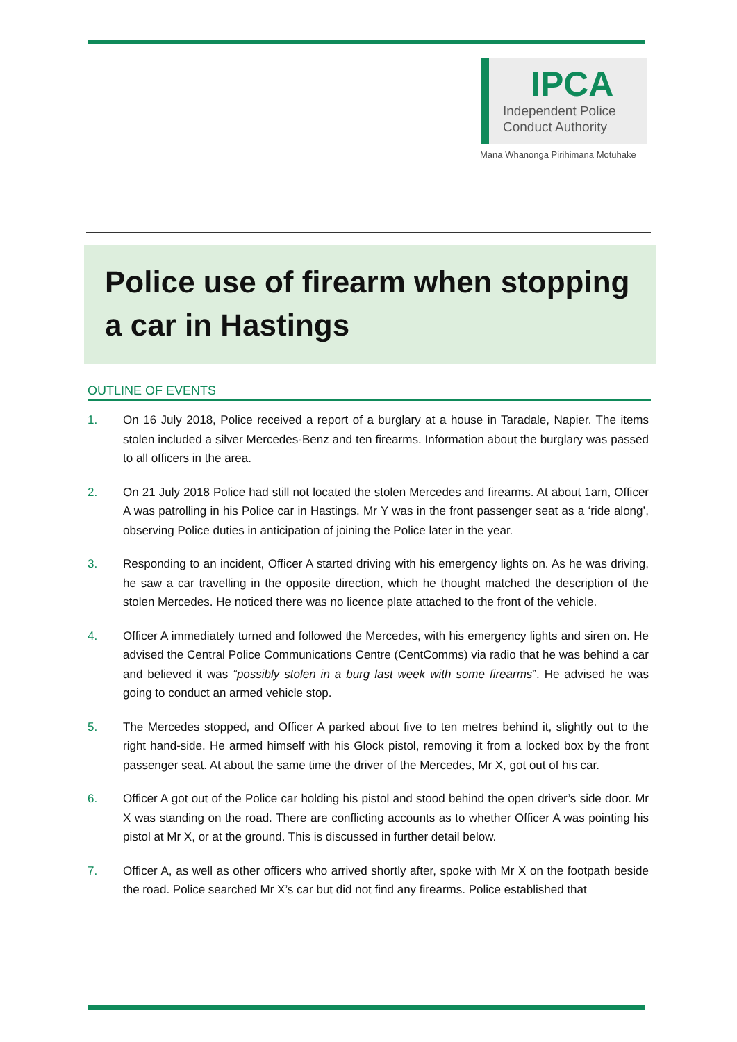IPCA
Independent Police
Conduct Authority
Mana Whanonga Pirihimana Motuhake
Police use of firearm when stopping a car in Hastings
OUTLINE OF EVENTS
1. On 16 July 2018, Police received a report of a burglary at a house in Taradale, Napier. The items stolen included a silver Mercedes-Benz and ten firearms. Information about the burglary was passed to all officers in the area.
2. On 21 July 2018 Police had still not located the stolen Mercedes and firearms. At about 1am, Officer A was patrolling in his Police car in Hastings. Mr Y was in the front passenger seat as a ‘ride along’, observing Police duties in anticipation of joining the Police later in the year.
3. Responding to an incident, Officer A started driving with his emergency lights on. As he was driving, he saw a car travelling in the opposite direction, which he thought matched the description of the stolen Mercedes. He noticed there was no licence plate attached to the front of the vehicle.
4. Officer A immediately turned and followed the Mercedes, with his emergency lights and siren on. He advised the Central Police Communications Centre (CentComms) via radio that he was behind a car and believed it was “possibly stolen in a burg last week with some firearms”. He advised he was going to conduct an armed vehicle stop.
5. The Mercedes stopped, and Officer A parked about five to ten metres behind it, slightly out to the right hand-side. He armed himself with his Glock pistol, removing it from a locked box by the front passenger seat. At about the same time the driver of the Mercedes, Mr X, got out of his car.
6. Officer A got out of the Police car holding his pistol and stood behind the open driver’s side door. Mr X was standing on the road. There are conflicting accounts as to whether Officer A was pointing his pistol at Mr X, or at the ground. This is discussed in further detail below.
7. Officer A, as well as other officers who arrived shortly after, spoke with Mr X on the footpath beside the road. Police searched Mr X’s car but did not find any firearms. Police established that